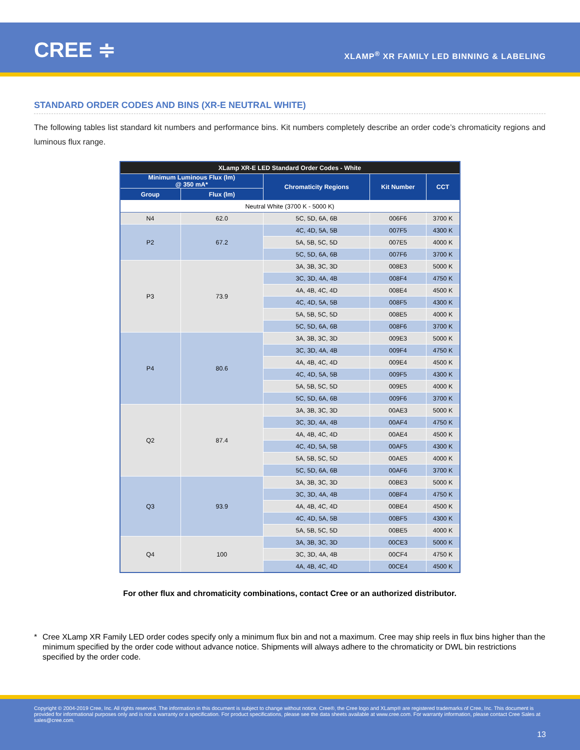CREE ≑
XLAMP<sup>®</sup> XR FAMILY LED BINNING & LABELING
STANDARD ORDER CODES AND BINS (XR-E NEUTRAL WHITE)
The following tables list standard kit numbers and performance bins. Kit numbers completely describe an order code’s chromaticity regions and luminous flux range.
| XLamp XR-E LED Standard Order Codes - White | | | | |
| --- | --- | --- | --- | --- |
| Minimum Luminous Flux (lm) @ 350 mA* | | Chromaticity Regions | Kit Number | CCT |
| Group | Flux (lm) | | | |
| Neutral White (3700 K - 5000 K) | | | | |
| N4 | 62.0 | 5C, 5D, 6A, 6B | 006F6 | 3700 K |
| P2 | 67.2 | 4C, 4D, 5A, 5B | 007F5 | 4300 K |
| | | 5A, 5B, 5C, 5D | 007E5 | 4000 K |
| | | 5C, 5D, 6A, 6B | 007F6 | 3700 K |
| P3 | 73.9 | 3A, 3B, 3C, 3D | 008E3 | 5000 K |
| | | 3C, 3D, 4A, 4B | 008F4 | 4750 K |
| | | 4A, 4B, 4C, 4D | 008E4 | 4500 K |
| | | 4C, 4D, 5A, 5B | 008F5 | 4300 K |
| | | 5A, 5B, 5C, 5D | 008E5 | 4000 K |
| | | 5C, 5D, 6A, 6B | 008F6 | 3700 K |
| P4 | 80.6 | 3A, 3B, 3C, 3D | 009E3 | 5000 K |
| | | 3C, 3D, 4A, 4B | 009F4 | 4750 K |
| | | 4A, 4B, 4C, 4D | 009E4 | 4500 K |
| | | 4C, 4D, 5A, 5B | 009F5 | 4300 K |
| | | 5A, 5B, 5C, 5D | 009E5 | 4000 K |
| | | 5C, 5D, 6A, 6B | 009F6 | 3700 K |
| Q2 | 87.4 | 3A, 3B, 3C, 3D | 00AE3 | 5000 K |
| | | 3C, 3D, 4A, 4B | 00AF4 | 4750 K |
| | | 4A, 4B, 4C, 4D | 00AE4 | 4500 K |
| | | 4C, 4D, 5A, 5B | 00AF5 | 4300 K |
| | | 5A, 5B, 5C, 5D | 00AE5 | 4000 K |
| | | 5C, 5D, 6A, 6B | 00AF6 | 3700 K |
| Q3 | 93.9 | 3A, 3B, 3C, 3D | 00BE3 | 5000 K |
| | | 3C, 3D, 4A, 4B | 00BF4 | 4750 K |
| | | 4A, 4B, 4C, 4D | 00BE4 | 4500 K |
| | | 4C, 4D, 5A, 5B | 00BF5 | 4300 K |
| | | 5A, 5B, 5C, 5D | 00BE5 | 4000 K |
| Q4 | 100 | 3A, 3B, 3C, 3D | 00CE3 | 5000 K |
| | | 3C, 3D, 4A, 4B | 00CF4 | 4750 K |
| | | 4A, 4B, 4C, 4D | 00CE4 | 4500 K |
For other flux and chromaticity combinations, contact Cree or an authorized distributor.
* Cree XLamp XR Family LED order codes specify only a minimum flux bin and not a maximum. Cree may ship reels in flux bins higher than the minimum specified by the order code without advance notice. Shipments will always adhere to the chromaticity or DWL bin restrictions specified by the order code.
Copyright © 2004-2019 Cree, Inc. All rights reserved. The information in this document is subject to change without notice. Cree®, the Cree logo and XLamp® are registered trademarks of Cree, Inc. This document is provided for informational purposes only and is not a warranty or a specification. For product specifications, please see the data sheets available at www.cree.com. For warranty information, please contact Cree Sales at sales@cree.com.
13